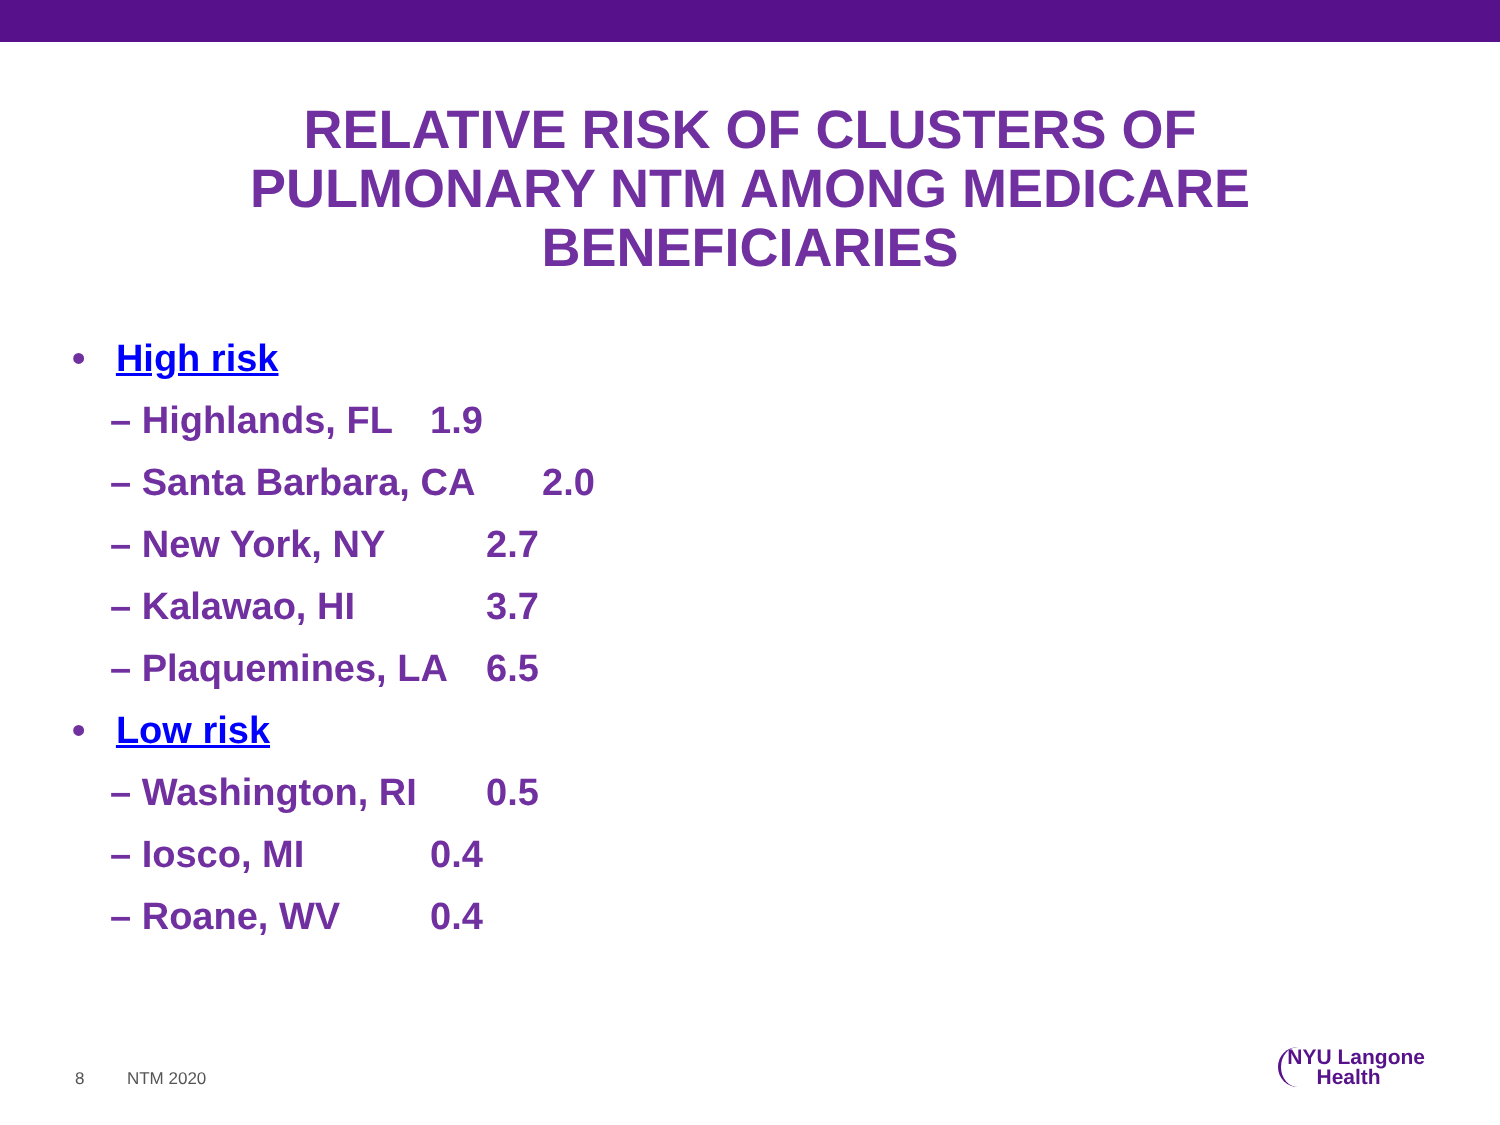RELATIVE RISK OF CLUSTERS OF
PULMONARY NTM AMONG MEDICARE
BENEFICIARIES
• High risk
– Highlands, FL 1.9
– Santa Barbara, CA 2.0
– New York, NY 2.7
– Kalawao, HI 3.7
– Plaquemines, LA 6.5
• Low risk
– Washington, RI 0.5
– Iosco, MI 0.4
– Roane, WV 0.4
8 NTM 2020
NYU Langone
Health